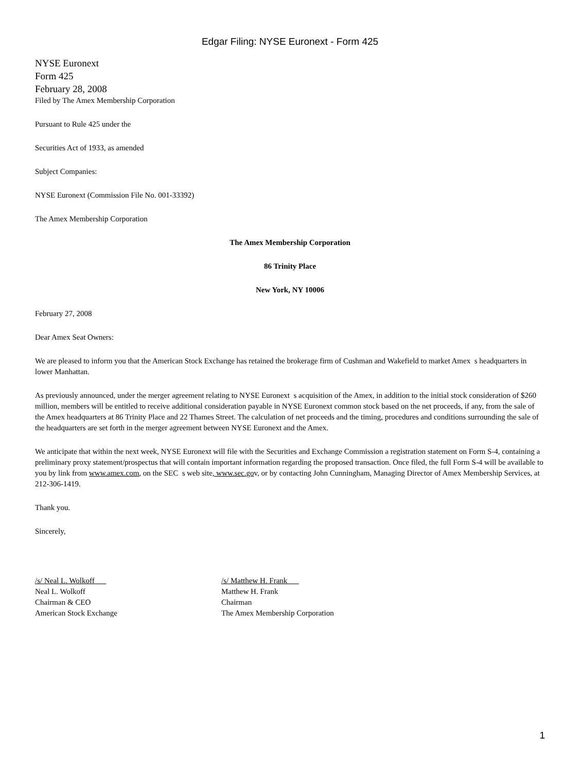Edgar Filing: NYSE Euronext - Form 425
NYSE Euronext
Form 425
February 28, 2008
Filed by The Amex Membership Corporation
Pursuant to Rule 425 under the
Securities Act of 1933, as amended
Subject Companies:
NYSE Euronext (Commission File No. 001-33392)
The Amex Membership Corporation
The Amex Membership Corporation
86 Trinity Place
New York, NY 10006
February 27, 2008
Dear Amex Seat Owners:
We are pleased to inform you that the American Stock Exchange has retained the brokerage firm of Cushman and Wakefield to market Amex s headquarters in lower Manhattan.
As previously announced, under the merger agreement relating to NYSE Euronext s acquisition of the Amex, in addition to the initial stock consideration of $260 million, members will be entitled to receive additional consideration payable in NYSE Euronext common stock based on the net proceeds, if any, from the sale of the Amex headquarters at 86 Trinity Place and 22 Thames Street. The calculation of net proceeds and the timing, procedures and conditions surrounding the sale of the headquarters are set forth in the merger agreement between NYSE Euronext and the Amex.
We anticipate that within the next week, NYSE Euronext will file with the Securities and Exchange Commission a registration statement on Form S-4, containing a preliminary proxy statement/prospectus that will contain important information regarding the proposed transaction. Once filed, the full Form S-4 will be available to you by link from www.amex.com, on the SEC s web site, www.sec.gov, or by contacting John Cunningham, Managing Director of Amex Membership Services, at 212-306-1419.
Thank you.
Sincerely,
/s/ Neal L. Wolkoff
Neal L. Wolkoff
Chairman & CEO
American Stock Exchange
/s/ Matthew H. Frank
Matthew H. Frank
Chairman
The Amex Membership Corporation
1